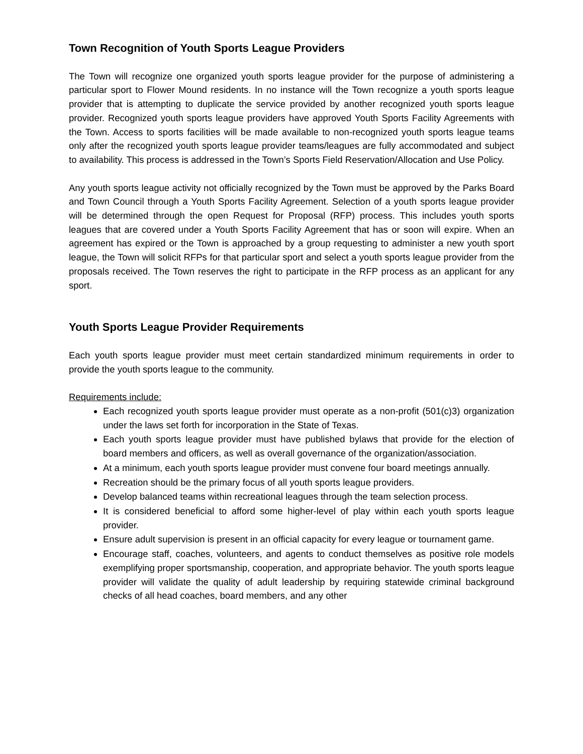Town Recognition of Youth Sports League Providers
The Town will recognize one organized youth sports league provider for the purpose of administering a particular sport to Flower Mound residents. In no instance will the Town recognize a youth sports league provider that is attempting to duplicate the service provided by another recognized youth sports league provider. Recognized youth sports league providers have approved Youth Sports Facility Agreements with the Town. Access to sports facilities will be made available to non-recognized youth sports league teams only after the recognized youth sports league provider teams/leagues are fully accommodated and subject to availability. This process is addressed in the Town’s Sports Field Reservation/Allocation and Use Policy.
Any youth sports league activity not officially recognized by the Town must be approved by the Parks Board and Town Council through a Youth Sports Facility Agreement. Selection of a youth sports league provider will be determined through the open Request for Proposal (RFP) process. This includes youth sports leagues that are covered under a Youth Sports Facility Agreement that has or soon will expire. When an agreement has expired or the Town is approached by a group requesting to administer a new youth sport league, the Town will solicit RFPs for that particular sport and select a youth sports league provider from the proposals received. The Town reserves the right to participate in the RFP process as an applicant for any sport.
Youth Sports League Provider Requirements
Each youth sports league provider must meet certain standardized minimum requirements in order to provide the youth sports league to the community.
Requirements include:
Each recognized youth sports league provider must operate as a non-profit (501(c)3) organization under the laws set forth for incorporation in the State of Texas.
Each youth sports league provider must have published bylaws that provide for the election of board members and officers, as well as overall governance of the organization/association.
At a minimum, each youth sports league provider must convene four board meetings annually.
Recreation should be the primary focus of all youth sports league providers.
Develop balanced teams within recreational leagues through the team selection process.
It is considered beneficial to afford some higher-level of play within each youth sports league provider.
Ensure adult supervision is present in an official capacity for every league or tournament game.
Encourage staff, coaches, volunteers, and agents to conduct themselves as positive role models exemplifying proper sportsmanship, cooperation, and appropriate behavior. The youth sports league provider will validate the quality of adult leadership by requiring statewide criminal background checks of all head coaches, board members, and any other